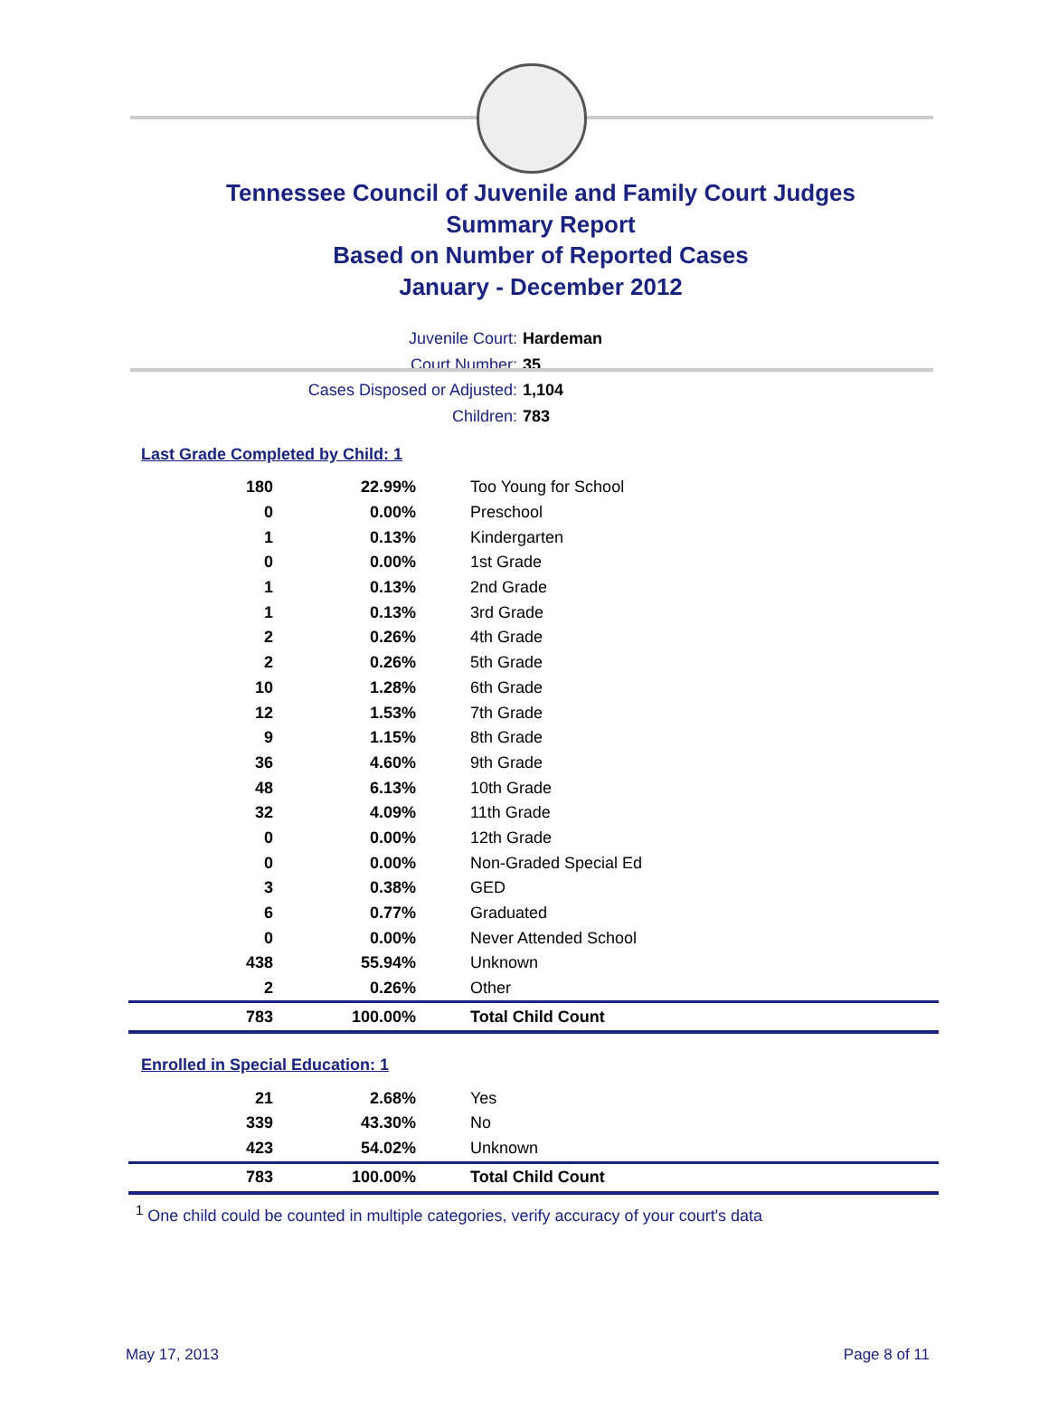Tennessee Council of Juvenile and Family Court Judges
Summary Report
Based on Number of Reported Cases
January - December 2012
Juvenile Court: Hardeman
Court Number: 35
Cases Disposed or Adjusted: 1,104
Children: 783
Last Grade Completed by Child: 1
| 180 | 22.99% | Too Young for School |
| 0 | 0.00% | Preschool |
| 1 | 0.13% | Kindergarten |
| 0 | 0.00% | 1st Grade |
| 1 | 0.13% | 2nd Grade |
| 1 | 0.13% | 3rd Grade |
| 2 | 0.26% | 4th Grade |
| 2 | 0.26% | 5th Grade |
| 10 | 1.28% | 6th Grade |
| 12 | 1.53% | 7th Grade |
| 9 | 1.15% | 8th Grade |
| 36 | 4.60% | 9th Grade |
| 48 | 6.13% | 10th Grade |
| 32 | 4.09% | 11th Grade |
| 0 | 0.00% | 12th Grade |
| 0 | 0.00% | Non-Graded Special Ed |
| 3 | 0.38% | GED |
| 6 | 0.77% | Graduated |
| 0 | 0.00% | Never Attended School |
| 438 | 55.94% | Unknown |
| 2 | 0.26% | Other |
| 783 | 100.00% | Total Child Count |
Enrolled in Special Education: 1
| 21 | 2.68% | Yes |
| 339 | 43.30% | No |
| 423 | 54.02% | Unknown |
| 783 | 100.00% | Total Child Count |
<sup>1</sup> One child could be counted in multiple categories, verify accuracy of your court's data
May 17, 2013 Page 8 of 11